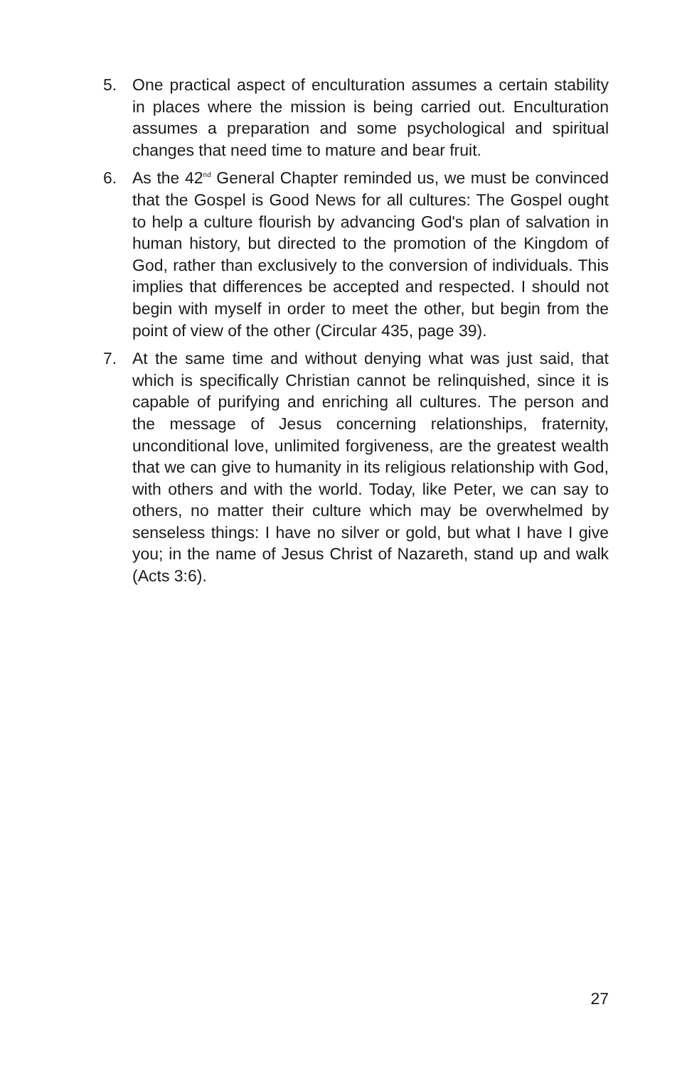5. One practical aspect of enculturation assumes a certain stability in places where the mission is being carried out. Enculturation assumes a preparation and some psychological and spiritual changes that need time to mature and bear fruit.
6. As the 42<sup>nd</sup> General Chapter reminded us, we must be convinced that the Gospel is Good News for all cultures: The Gospel ought to help a culture flourish by advancing God's plan of salvation in human history, but directed to the promotion of the Kingdom of God, rather than exclusively to the conversion of individuals. This implies that differences be accepted and respected. I should not begin with myself in order to meet the other, but begin from the point of view of the other (Circular 435, page 39).
7. At the same time and without denying what was just said, that which is specifically Christian cannot be relinquished, since it is capable of purifying and enriching all cultures. The person and the message of Jesus concerning relationships, fraternity, unconditional love, unlimited forgiveness, are the greatest wealth that we can give to humanity in its religious relationship with God, with others and with the world. Today, like Peter, we can say to others, no matter their culture which may be overwhelmed by senseless things: I have no silver or gold, but what I have I give you; in the name of Jesus Christ of Nazareth, stand up and walk (Acts 3:6).
27